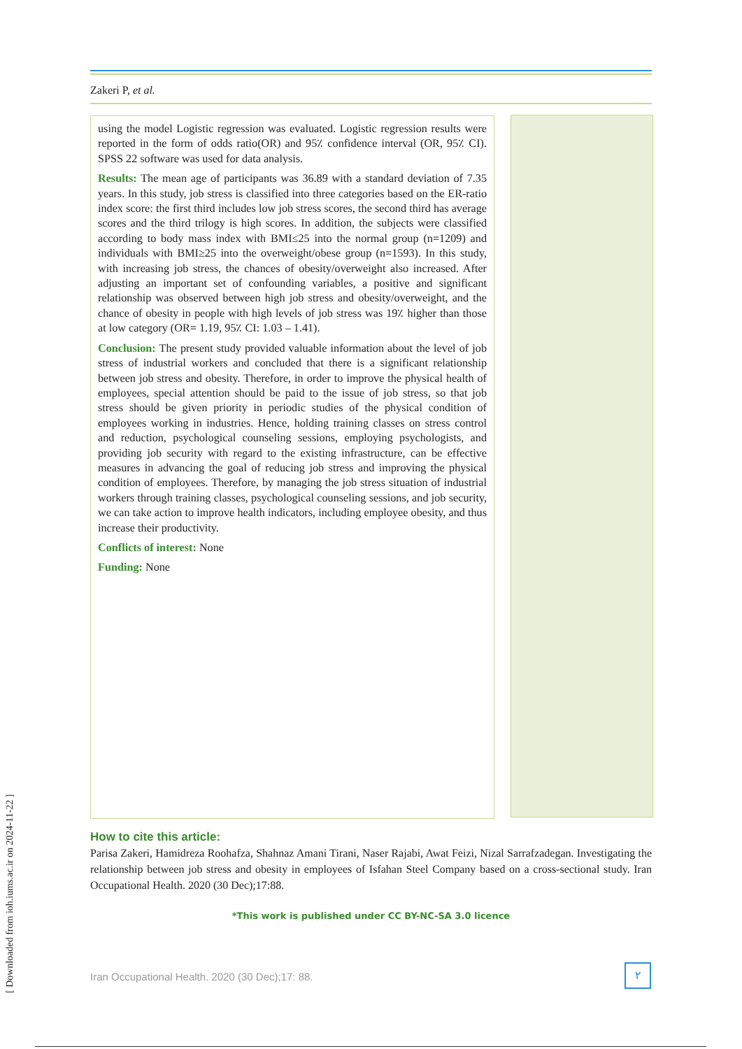Zakeri P, et al.
using the model Logistic regression was evaluated. Logistic regression results were reported in the form of odds ratio(OR) and 95٪ confidence interval (OR, 95٪ CI). SPSS 22 software was used for data analysis.
Results: The mean age of participants was 36.89 with a standard deviation of 7.35 years. In this study, job stress is classified into three categories based on the ER-ratio index score: the first third includes low job stress scores, the second third has average scores and the third trilogy is high scores. In addition, the subjects were classified according to body mass index with BMI≤25 into the normal group (n=1209) and individuals with BMI≥25 into the overweight/obese group (n=1593). In this study, with increasing job stress, the chances of obesity/overweight also increased. After adjusting an important set of confounding variables, a positive and significant relationship was observed between high job stress and obesity/overweight, and the chance of obesity in people with high levels of job stress was 19٪ higher than those at low category (OR= 1.19, 95٪ CI: 1.03 – 1.41).
Conclusion: The present study provided valuable information about the level of job stress of industrial workers and concluded that there is a significant relationship between job stress and obesity. Therefore, in order to improve the physical health of employees, special attention should be paid to the issue of job stress, so that job stress should be given priority in periodic studies of the physical condition of employees working in industries. Hence, holding training classes on stress control and reduction, psychological counseling sessions, employing psychologists, and providing job security with regard to the existing infrastructure, can be effective measures in advancing the goal of reducing job stress and improving the physical condition of employees. Therefore, by managing the job stress situation of industrial workers through training classes, psychological counseling sessions, and job security, we can take action to improve health indicators, including employee obesity, and thus increase their productivity.
Conflicts of interest: None
Funding: None
How to cite this article:
Parisa Zakeri, Hamidreza Roohafza, Shahnaz Amani Tirani, Naser Rajabi, Awat Feizi, Nizal Sarrafzadegan. Investigating the relationship between job stress and obesity in employees of Isfahan Steel Company based on a cross-sectional study. Iran Occupational Health. 2020 (30 Dec);17:88.
*This work is published under CC BY-NC-SA 3.0 licence
Iran Occupational Health. 2020 (30 Dec);17: 88.
۲
[ Downloaded from ioh.iums.ac.ir on 2024-11-22 ]